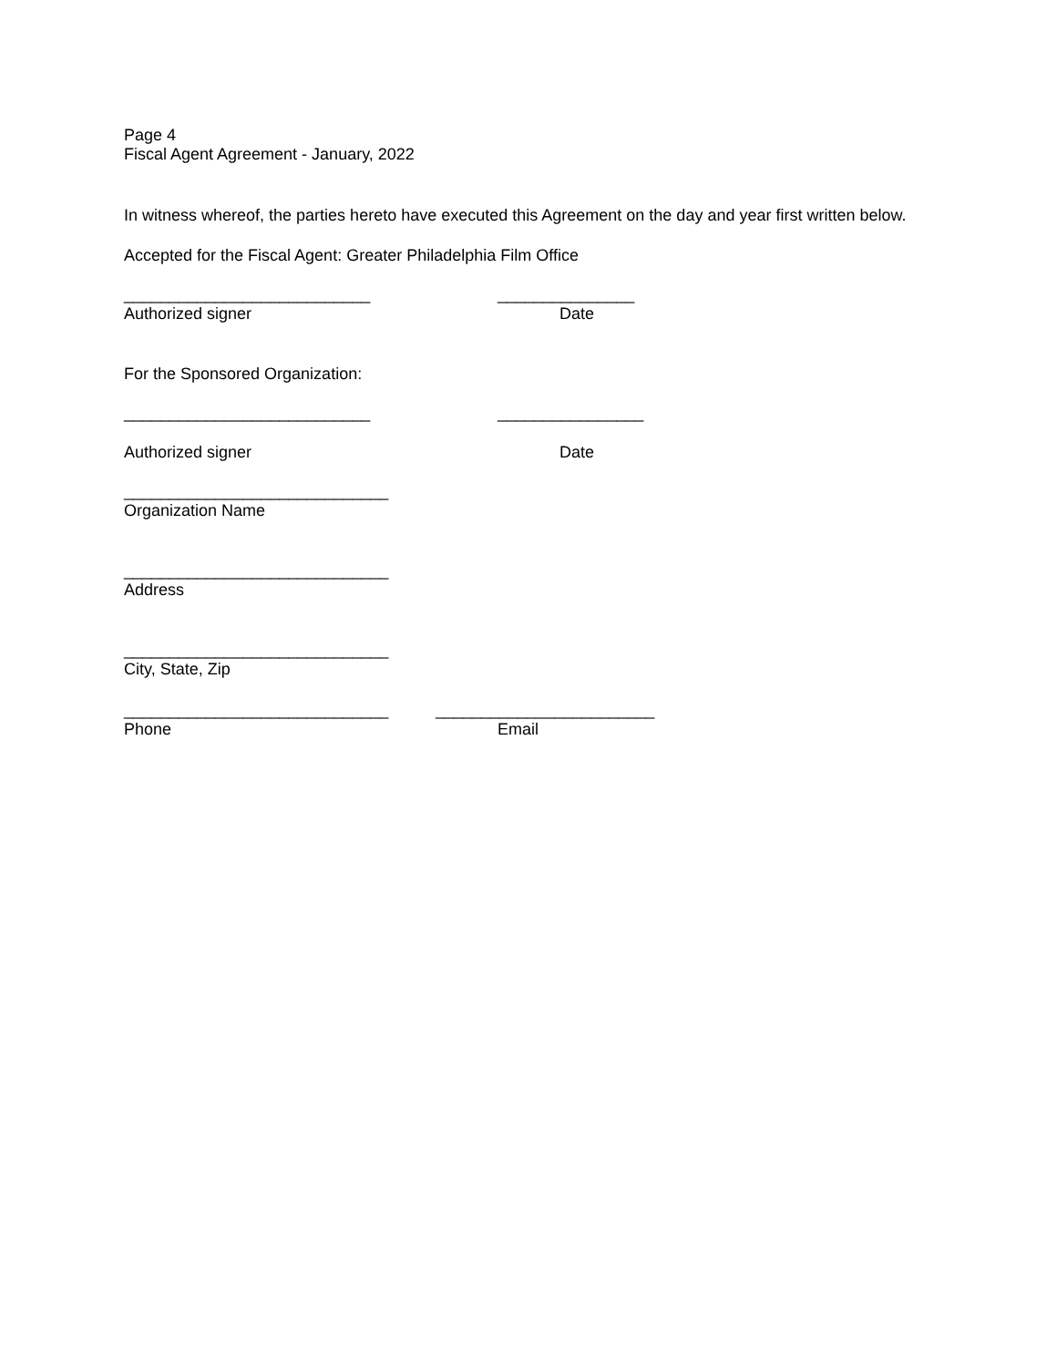Page 4
Fiscal Agent Agreement - January, 2022
In witness whereof, the parties hereto have executed this Agreement on the day and year first written below.
Accepted for the Fiscal Agent: Greater Philadelphia Film Office
___________________________ _______________
Authorized signer Date
For the Sponsored Organization:
___________________________ ________________
Authorized signer Date
_____________________________
Organization Name
_____________________________
Address
_____________________________
City, State, Zip
_____________________________ ________________________
Phone Email